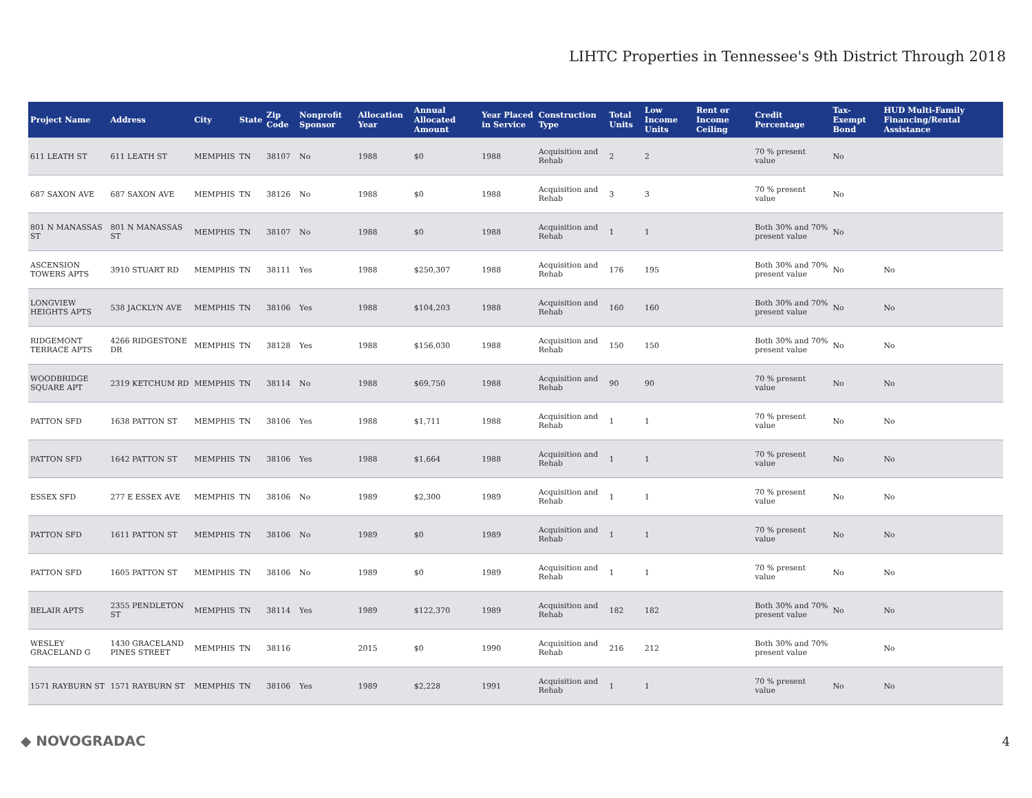LIHTC Properties in Tennessee's 9th District Through 2018
| Project Name | Address | City | State | Zip Code | Nonprofit Sponsor | Allocation Year | Annual Allocated Amount | Year Placed in Service | Construction Type | Total Units | Low Income Units | Rent or Income Ceiling | Credit Percentage | Tax-Exempt Bond | HUD Multi-Family Financing/Rental Assistance |
| --- | --- | --- | --- | --- | --- | --- | --- | --- | --- | --- | --- | --- | --- | --- | --- |
| 611 LEATH ST | 611 LEATH ST | MEMPHIS | TN | 38107 | No | 1988 | $0 | 1988 | Acquisition and Rehab | 2 | 2 | | 70 % present value | No | |
| 687 SAXON AVE | 687 SAXON AVE | MEMPHIS | TN | 38126 | No | 1988 | $0 | 1988 | Acquisition and Rehab | 3 | 3 | | 70 % present value | No | |
| 801 N MANASSAS ST | 801 N MANASSAS ST | MEMPHIS | TN | 38107 | No | 1988 | $0 | 1988 | Acquisition and Rehab | 1 | 1 | | Both 30% and 70% present value | No | |
| ASCENSION TOWERS APTS | 3910 STUART RD | MEMPHIS | TN | 38111 | Yes | 1988 | $250,307 | 1988 | Acquisition and Rehab | 176 | 195 | | Both 30% and 70% present value | No | No |
| LONGVIEW HEIGHTS APTS | 538 JACKLYN AVE | MEMPHIS | TN | 38106 | Yes | 1988 | $104,203 | 1988 | Acquisition and Rehab | 160 | 160 | | Both 30% and 70% present value | No | No |
| RIDGEMONT TERRACE APTS | 4266 RIDGESTONE DR | MEMPHIS | TN | 38128 | Yes | 1988 | $156,030 | 1988 | Acquisition and Rehab | 150 | 150 | | Both 30% and 70% present value | No | No |
| WOODBRIDGE SQUARE APT | 2319 KETCHUM RD | MEMPHIS | TN | 38114 | No | 1988 | $69,750 | 1988 | Acquisition and Rehab | 90 | 90 | | 70 % present value | No | No |
| PATTON SFD | 1638 PATTON ST | MEMPHIS | TN | 38106 | Yes | 1988 | $1,711 | 1988 | Acquisition and Rehab | 1 | 1 | | 70 % present value | No | No |
| PATTON SFD | 1642 PATTON ST | MEMPHIS | TN | 38106 | Yes | 1988 | $1,664 | 1988 | Acquisition and Rehab | 1 | 1 | | 70 % present value | No | No |
| ESSEX SFD | 277 E ESSEX AVE | MEMPHIS | TN | 38106 | No | 1989 | $2,300 | 1989 | Acquisition and Rehab | 1 | 1 | | 70 % present value | No | No |
| PATTON SFD | 1611 PATTON ST | MEMPHIS | TN | 38106 | No | 1989 | $0 | 1989 | Acquisition and Rehab | 1 | 1 | | 70 % present value | No | No |
| PATTON SFD | 1605 PATTON ST | MEMPHIS | TN | 38106 | No | 1989 | $0 | 1989 | Acquisition and Rehab | 1 | 1 | | 70 % present value | No | No |
| BELAIR APTS | 2355 PENDLETON ST | MEMPHIS | TN | 38114 | Yes | 1989 | $122,370 | 1989 | Acquisition and Rehab | 182 | 182 | | Both 30% and 70% present value | No | No |
| WESLEY GRACELAND G | 1430 GRACELAND PINES STREET | MEMPHIS | TN | 38116 | | 2015 | $0 | 1990 | Acquisition and Rehab | 216 | 212 | | Both 30% and 70% present value | | No |
| 1571 RAYBURN ST | 1571 RAYBURN ST | MEMPHIS | TN | 38106 | Yes | 1989 | $2,228 | 1991 | Acquisition and Rehab | 1 | 1 | | 70 % present value | No | No |
◆ NOVOGRADAC 4